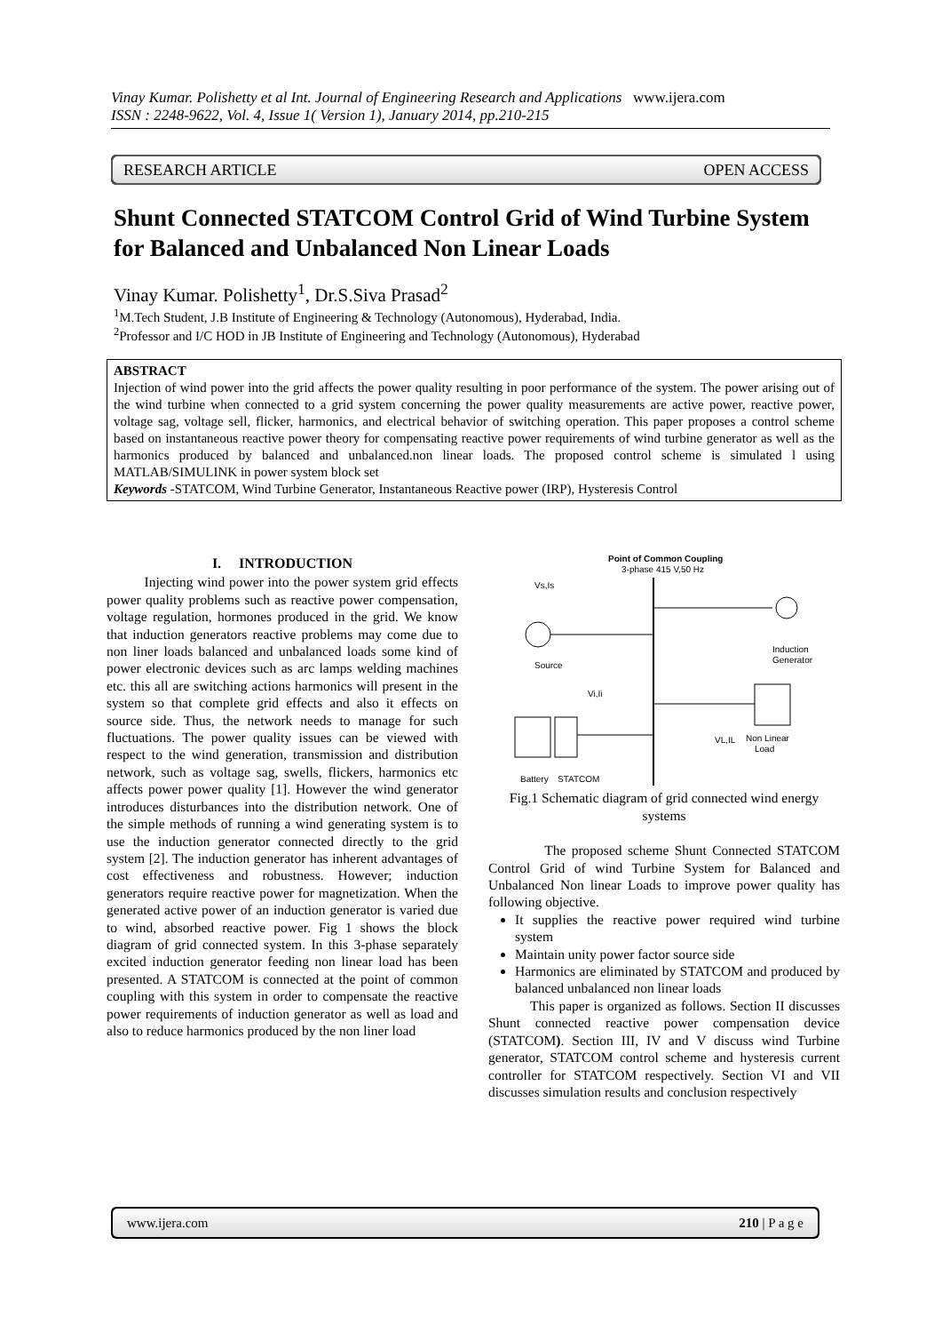Vinay Kumar. Polishetty et al Int. Journal of Engineering Research and Applications www.ijera.com
ISSN : 2248-9622, Vol. 4, Issue 1( Version 1), January 2014, pp.210-215
RESEARCH ARTICLE OPEN ACCESS
Shunt Connected STATCOM Control Grid of Wind Turbine System for Balanced and Unbalanced Non Linear Loads
Vinay Kumar. Polishetty<sup>1</sup>, Dr.S.Siva Prasad<sup>2</sup>
<sup>1</sup> M.Tech Student, J.B Institute of Engineering & Technology (Autonomous), Hyderabad, India.
<sup>2</sup> Professor and I/C HOD in JB Institute of Engineering and Technology (Autonomous), Hyderabad
ABSTRACT
Injection of wind power into the grid affects the power quality resulting in poor performance of the system. The power arising out of the wind turbine when connected to a grid system concerning the power quality measurements are active power, reactive power, voltage sag, voltage sell, flicker, harmonics, and electrical behavior of switching operation. This paper proposes a control scheme based on instantaneous reactive power theory for compensating reactive power requirements of wind turbine generator as well as the harmonics produced by balanced and unbalanced.non linear loads. The proposed control scheme is simulated l using MATLAB/SIMULINK in power system block set
Keywords -STATCOM, Wind Turbine Generator, Instantaneous Reactive power (IRP), Hysteresis Control
I. INTRODUCTION
Injecting wind power into the power system grid effects power quality problems such as reactive power compensation, voltage regulation, hormones produced in the grid. We know that induction generators reactive problems may come due to non liner loads balanced and unbalanced loads some kind of power electronic devices such as arc lamps welding machines etc. this all are switching actions harmonics will present in the system so that complete grid effects and also it effects on source side. Thus, the network needs to manage for such fluctuations. The power quality issues can be viewed with respect to the wind generation, transmission and distribution network, such as voltage sag, swells, flickers, harmonics etc affects power power quality [1]. However the wind generator introduces disturbances into the distribution network. One of the simple methods of running a wind generating system is to use the induction generator connected directly to the grid system [2]. The induction generator has inherent advantages of cost effectiveness and robustness. However; induction generators require reactive power for magnetization. When the generated active power of an induction generator is varied due to wind, absorbed reactive power. Fig 1 shows the block diagram of grid connected system. In this 3-phase separately excited induction generator feeding non linear load has been presented. A STATCOM is connected at the point of common coupling with this system in order to compensate the reactive power requirements of induction generator as well as load and also to reduce harmonics produced by the non liner load
Point of Common Coupling
3-phase 415 V,50 Hz
Vs,Is
Source
Induction
Generator
Non Linear
Load
VL,IL
Vi,Ii
Battery
STATCOM
Fig.1 Schematic diagram of grid connected wind energy systems
The proposed scheme Shunt Connected STATCOM Control Grid of wind Turbine System for Balanced and Unbalanced Non linear Loads to improve power quality has following objective.
It supplies the reactive power required wind turbine system
Maintain unity power factor source side
Harmonics are eliminated by STATCOM and produced by balanced unbalanced non linear loads
This paper is organized as follows. Section II discusses Shunt connected reactive power compensation device (STATCOM). Section III, IV and V discuss wind Turbine generator, STATCOM control scheme and hysteresis current controller for STATCOM respectively. Section VI and VII discusses simulation results and conclusion respectively
www.ijera.com 210 | P a g e